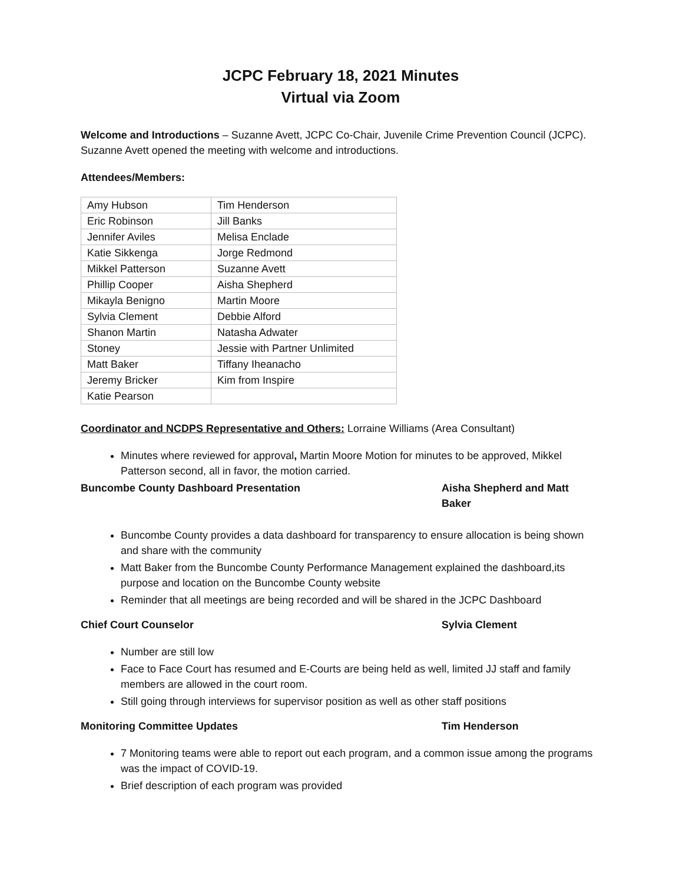JCPC February 18, 2021 Minutes
Virtual via Zoom
Welcome and Introductions – Suzanne Avett, JCPC Co-Chair, Juvenile Crime Prevention Council (JCPC). Suzanne Avett opened the meeting with welcome and introductions.
Attendees/Members:
| Amy Hubson | Tim Henderson |
| Eric Robinson | Jill Banks |
| Jennifer Aviles | Melisa Enclade |
| Katie Sikkenga | Jorge Redmond |
| Mikkel Patterson | Suzanne Avett |
| Phillip Cooper | Aisha Shepherd |
| Mikayla Benigno | Martin Moore |
| Sylvia Clement | Debbie Alford |
| Shanon Martin | Natasha Adwater |
| Stoney | Jessie with Partner Unlimited |
| Matt Baker | Tiffany Iheanacho |
| Jeremy Bricker | Kim from Inspire |
| Katie Pearson | |
Coordinator and NCDPS Representative and Others: Lorraine Williams (Area Consultant)
Minutes where reviewed for approval, Martin Moore Motion for minutes to be approved, Mikkel Patterson second, all in favor, the motion carried.
Buncombe County Dashboard Presentation Aisha Shepherd and Matt Baker
Buncombe County provides a data dashboard for transparency to ensure allocation is being shown and share with the community
Matt Baker from the Buncombe County Performance Management explained the dashboard,its purpose and location on the Buncombe County website
Reminder that all meetings are being recorded and will be shared in the JCPC Dashboard
Chief Court Counselor Sylvia Clement
Number are still low
Face to Face Court has resumed and E-Courts are being held as well, limited JJ staff and family members are allowed in the court room.
Still going through interviews for supervisor position as well as other staff positions
Monitoring Committee Updates Tim Henderson
7 Monitoring teams were able to report out each program, and a common issue among the programs was the impact of COVID-19.
Brief description of each program was provided